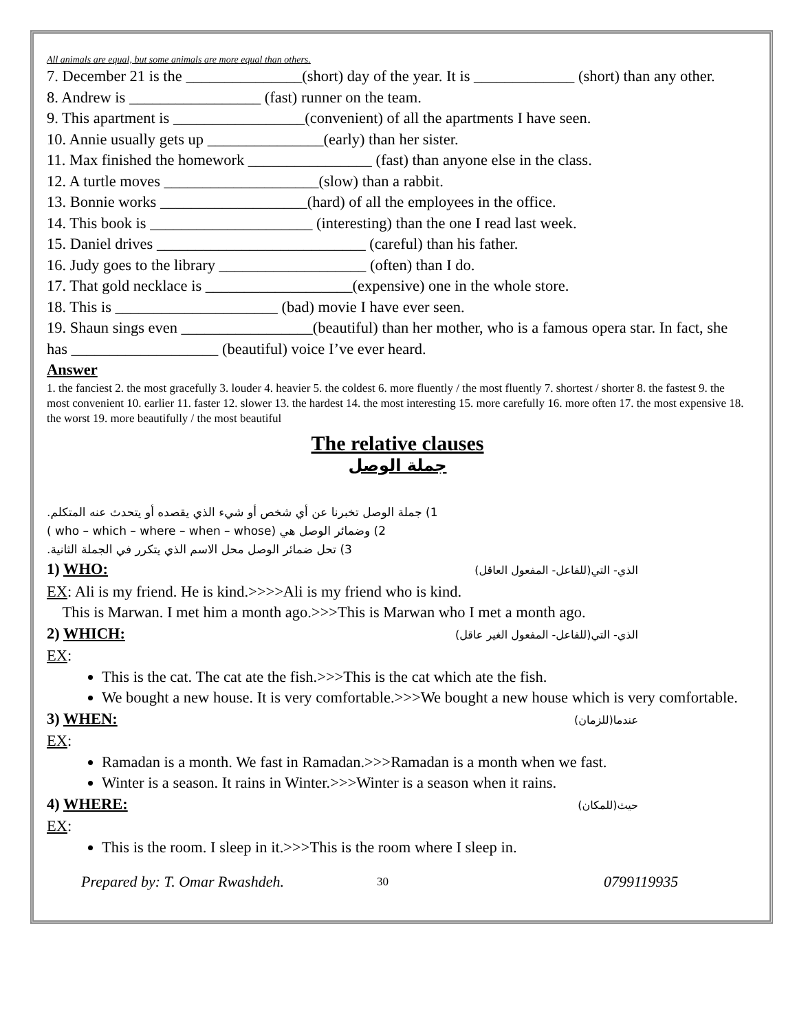All animals are equal, but some animals are more equal than others.
7. December 21 is the _______________(short) day of the year. It is _____________ (short) than any other.
8. Andrew is _________________ (fast) runner on the team.
9. This apartment is _________________(convenient) of all the apartments I have seen.
10. Annie usually gets up _______________(early) than her sister.
11. Max finished the homework ________________ (fast) than anyone else in the class.
12. A turtle moves ____________________(slow) than a rabbit.
13. Bonnie works ___________________(hard) of all the employees in the office.
14. This book is _____________________ (interesting) than the one I read last week.
15. Daniel drives ___________________________ (careful) than his father.
16. Judy goes to the library ___________________ (often) than I do.
17. That gold necklace is ___________________(expensive) one in the whole store.
18. This is _____________________ (bad) movie I have ever seen.
19. Shaun sings even _________________(beautiful) than her mother, who is a famous opera star. In fact, she has ___________________ (beautiful) voice I’ve ever heard.
Answer
1. the fanciest 2. the most gracefully 3. louder 4. heavier 5. the coldest 6. more fluently / the most fluently 7. shortest / shorter 8. the fastest 9. the most convenient 10. earlier 11. faster 12. slower 13. the hardest 14. the most interesting 15. more carefully 16. more often 17. the most expensive 18. the worst 19. more beautifully / the most beautiful
The relative clauses
جملة الوصل
1) جملة الوصل تخبرنا عن أي شخص أو شيء الذي يقصده أو يتحدث عنه المتكلم.
2) وضمائر الوصل هي (who – which – where – when – whose )
3) تحل ضمائر الوصل محل الاسم الذي يتكرر في الجملة الثانية.
1) WHO: الذي- التي(للفاعل- المفعول العاقل)
EX: Ali is my friend. He is kind.>>>>Ali is my friend who is kind.
This is Marwan. I met him a month ago.>>>This is Marwan who I met a month ago.
2) WHICH: الذي- التي(للفاعل- المفعول الغير عاقل)
EX:
This is the cat. The cat ate the fish.>>>This is the cat which ate the fish.
We bought a new house. It is very comfortable.>>>We bought a new house which is very comfortable.
3) WHEN: عندما(للزمان)
EX:
Ramadan is a month. We fast in Ramadan.>>>Ramadan is a month when we fast.
Winter is a season. It rains in Winter.>>>Winter is a season when it rains.
4) WHERE: حيث(للمكان)
EX:
This is the room. I sleep in it.>>>This is the room where I sleep in.
Prepared by: T. Omar Rwashdeh. 30 0799119935